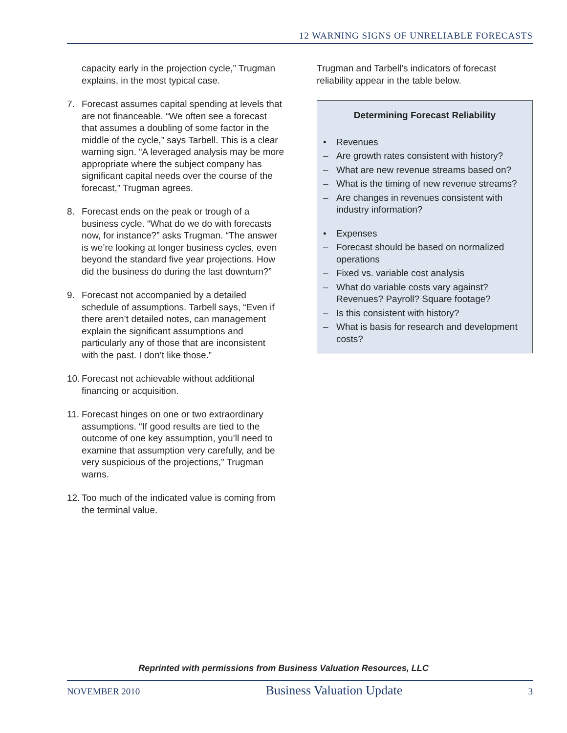12 WARNING SIGNS OF UNRELIABLE FORECASTS
capacity early in the projection cycle,” Trugman explains, in the most typical case.
7. Forecast assumes capital spending at levels that are not financeable. “We often see a forecast that assumes a doubling of some factor in the middle of the cycle,” says Tarbell. This is a clear warning sign. “A leveraged analysis may be more appropriate where the subject company has significant capital needs over the course of the forecast,” Trugman agrees.
8. Forecast ends on the peak or trough of a business cycle. “What do we do with forecasts now, for instance?” asks Trugman. “The answer is we’re looking at longer business cycles, even beyond the standard five year projections. How did the business do during the last downturn?”
9. Forecast not accompanied by a detailed schedule of assumptions. Tarbell says, “Even if there aren’t detailed notes, can management explain the significant assumptions and particularly any of those that are inconsistent with the past. I don’t like those.”
10. Forecast not achievable without additional financing or acquisition.
11. Forecast hinges on one or two extraordinary assumptions. “If good results are tied to the outcome of one key assumption, you’ll need to examine that assumption very carefully, and be very suspicious of the projections,” Trugman warns.
12. Too much of the indicated value is coming from the terminal value.
Trugman and Tarbell’s indicators of forecast reliability appear in the table below.
Determining Forecast Reliability
• Revenues
– Are growth rates consistent with history?
– What are new revenue streams based on?
– What is the timing of new revenue streams?
– Are changes in revenues consistent with industry information?
• Expenses
– Forecast should be based on normalized operations
– Fixed vs. variable cost analysis
– What do variable costs vary against? Revenues? Payroll? Square footage?
– Is this consistent with history?
– What is basis for research and development costs?
Reprinted with permissions from Business Valuation Resources, LLC
NOVEMBER 2010 Business Valuation Update 3